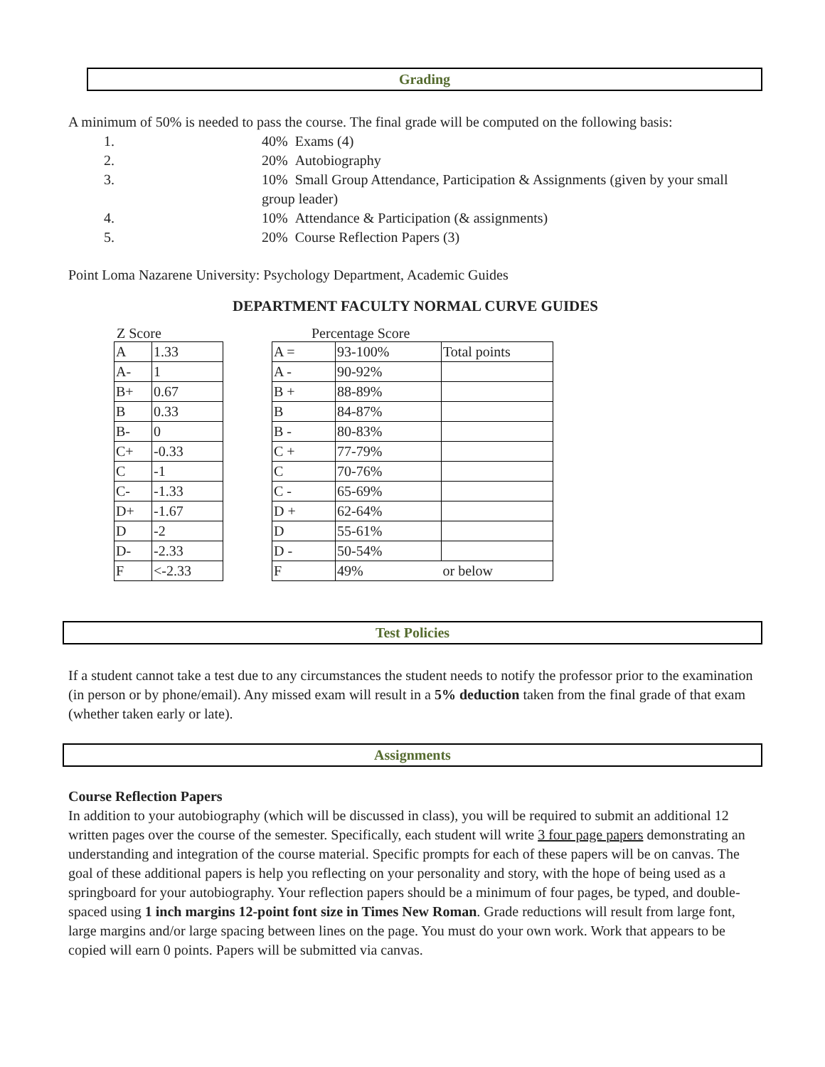Grading
A minimum of 50% is needed to pass the course. The final grade will be computed on the following basis:
1. 40% Exams (4)
2. 20% Autobiography
3. 10% Small Group Attendance, Participation & Assignments (given by your small group leader)
4. 10% Attendance & Participation (& assignments)
5. 20% Course Reflection Papers (3)
Point Loma Nazarene University: Psychology Department, Academic Guides
DEPARTMENT FACULTY NORMAL CURVE GUIDES
Z Score
| A | 1.33 |
| A- | 1 |
| B+ | 0.67 |
| B | 0.33 |
| B- | 0 |
| C+ | -0.33 |
| C | -1 |
| C- | -1.33 |
| D+ | -1.67 |
| D | -2 |
| D- | -2.33 |
| F | <-2.33 |
Percentage Score
| A = | 93-100% | Total points |
| A - | 90-92% | |
| B + | 88-89% | |
| B | 84-87% | |
| B - | 80-83% | |
| C + | 77-79% | |
| C | 70-76% | |
| C - | 65-69% | |
| D + | 62-64% | |
| D | 55-61% | |
| D - | 50-54% | |
| F | 49% | or below |
Test Policies
If a student cannot take a test due to any circumstances the student needs to notify the professor prior to the examination (in person or by phone/email). Any missed exam will result in a 5% deduction taken from the final grade of that exam (whether taken early or late).
Assignments
Course Reflection Papers
In addition to your autobiography (which will be discussed in class), you will be required to submit an additional 12 written pages over the course of the semester. Specifically, each student will write 3 four page papers demonstrating an understanding and integration of the course material. Specific prompts for each of these papers will be on canvas. The goal of these additional papers is help you reflecting on your personality and story, with the hope of being used as a springboard for your autobiography. Your reflection papers should be a minimum of four pages, be typed, and double-spaced using 1 inch margins 12-point font size in Times New Roman. Grade reductions will result from large font, large margins and/or large spacing between lines on the page. You must do your own work. Work that appears to be copied will earn 0 points. Papers will be submitted via canvas.